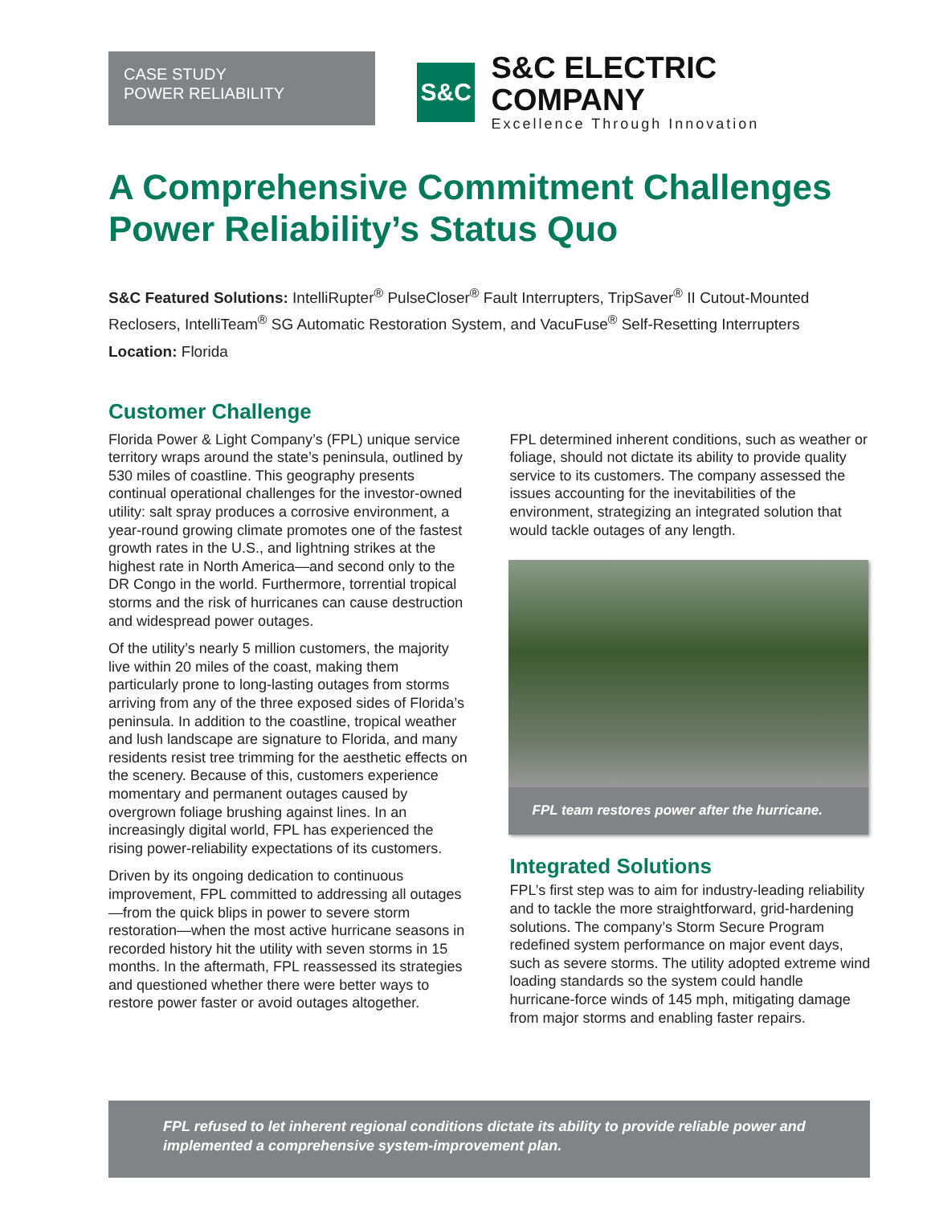CASE STUDY
POWER RELIABILITY
S&C
S&C ELECTRIC COMPANY
Excellence Through Innovation
A Comprehensive Commitment Challenges Power Reliability’s Status Quo
S&C Featured Solutions: IntelliRupter<sup>®</sup> PulseCloser<sup>®</sup> Fault Interrupters, TripSaver<sup>®</sup> II Cutout-Mounted Reclosers, IntelliTeam<sup>®</sup> SG Automatic Restoration System, and VacuFuse<sup>®</sup> Self-Resetting Interrupters
Location: Florida
Customer Challenge
Florida Power & Light Company’s (FPL) unique service territory wraps around the state’s peninsula, outlined by 530 miles of coastline. This geography presents continual operational challenges for the investor-owned utility: salt spray produces a corrosive environment, a year-round growing climate promotes one of the fastest growth rates in the U.S., and lightning strikes at the highest rate in North America—and second only to the DR Congo in the world. Furthermore, torrential tropical storms and the risk of hurricanes can cause destruction and widespread power outages.
Of the utility’s nearly 5 million customers, the majority live within 20 miles of the coast, making them particularly prone to long-lasting outages from storms arriving from any of the three exposed sides of Florida’s peninsula. In addition to the coastline, tropical weather and lush landscape are signature to Florida, and many residents resist tree trimming for the aesthetic effects on the scenery. Because of this, customers experience momentary and permanent outages caused by overgrown foliage brushing against lines. In an increasingly digital world, FPL has experienced the rising power-reliability expectations of its customers.
Driven by its ongoing dedication to continuous improvement, FPL committed to addressing all outages—from the quick blips in power to severe storm restoration—when the most active hurricane seasons in recorded history hit the utility with seven storms in 15 months. In the aftermath, FPL reassessed its strategies and questioned whether there were better ways to restore power faster or avoid outages altogether.
FPL determined inherent conditions, such as weather or foliage, should not dictate its ability to provide quality service to its customers. The company assessed the issues accounting for the inevitabilities of the environment, strategizing an integrated solution that would tackle outages of any length.
FPL team restores power after the hurricane.
Integrated Solutions
FPL’s first step was to aim for industry-leading reliability and to tackle the more straightforward, grid-hardening solutions. The company’s Storm Secure Program redefined system performance on major event days, such as severe storms. The utility adopted extreme wind loading standards so the system could handle hurricane-force winds of 145 mph, mitigating damage from major storms and enabling faster repairs.
FPL refused to let inherent regional conditions dictate its ability to provide reliable power and implemented a comprehensive system-improvement plan.